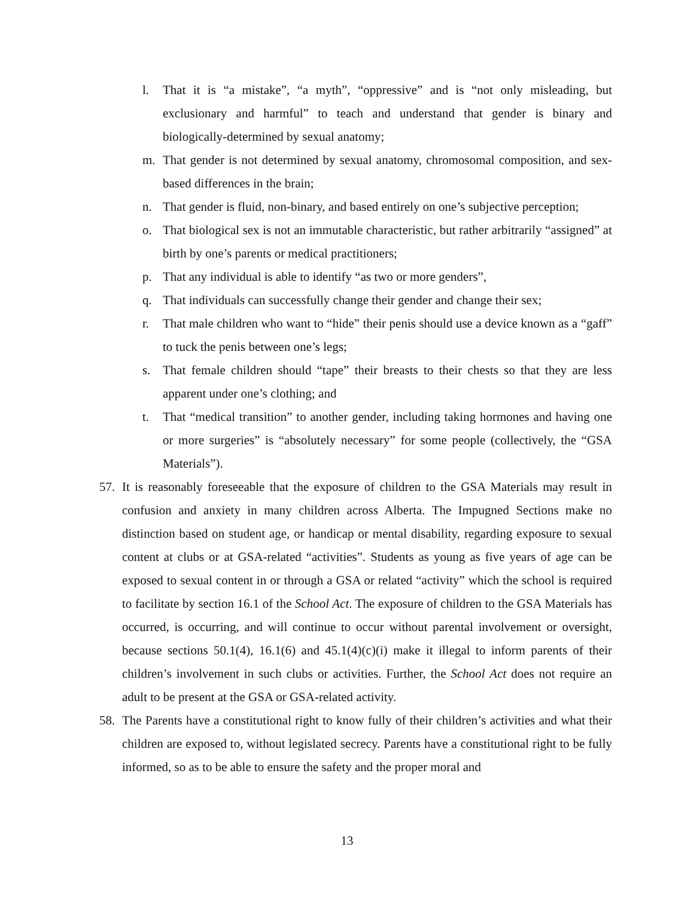l. That it is “a mistake”, “a myth”, “oppressive” and is “not only misleading, but exclusionary and harmful” to teach and understand that gender is binary and biologically-determined by sexual anatomy;
m. That gender is not determined by sexual anatomy, chromosomal composition, and sex-based differences in the brain;
n. That gender is fluid, non-binary, and based entirely on one’s subjective perception;
o. That biological sex is not an immutable characteristic, but rather arbitrarily “assigned” at birth by one’s parents or medical practitioners;
p. That any individual is able to identify “as two or more genders”,
q. That individuals can successfully change their gender and change their sex;
r. That male children who want to “hide” their penis should use a device known as a “gaff” to tuck the penis between one’s legs;
s. That female children should “tape” their breasts to their chests so that they are less apparent under one’s clothing; and
t. That “medical transition” to another gender, including taking hormones and having one or more surgeries” is “absolutely necessary” for some people (collectively, the “GSA Materials”).
57. It is reasonably foreseeable that the exposure of children to the GSA Materials may result in confusion and anxiety in many children across Alberta. The Impugned Sections make no distinction based on student age, or handicap or mental disability, regarding exposure to sexual content at clubs or at GSA-related “activities”. Students as young as five years of age can be exposed to sexual content in or through a GSA or related “activity” which the school is required to facilitate by section 16.1 of the School Act. The exposure of children to the GSA Materials has occurred, is occurring, and will continue to occur without parental involvement or oversight, because sections 50.1(4), 16.1(6) and 45.1(4)(c)(i) make it illegal to inform parents of their children’s involvement in such clubs or activities. Further, the School Act does not require an adult to be present at the GSA or GSA-related activity.
58. The Parents have a constitutional right to know fully of their children’s activities and what their children are exposed to, without legislated secrecy. Parents have a constitutional right to be fully informed, so as to be able to ensure the safety and the proper moral and
13